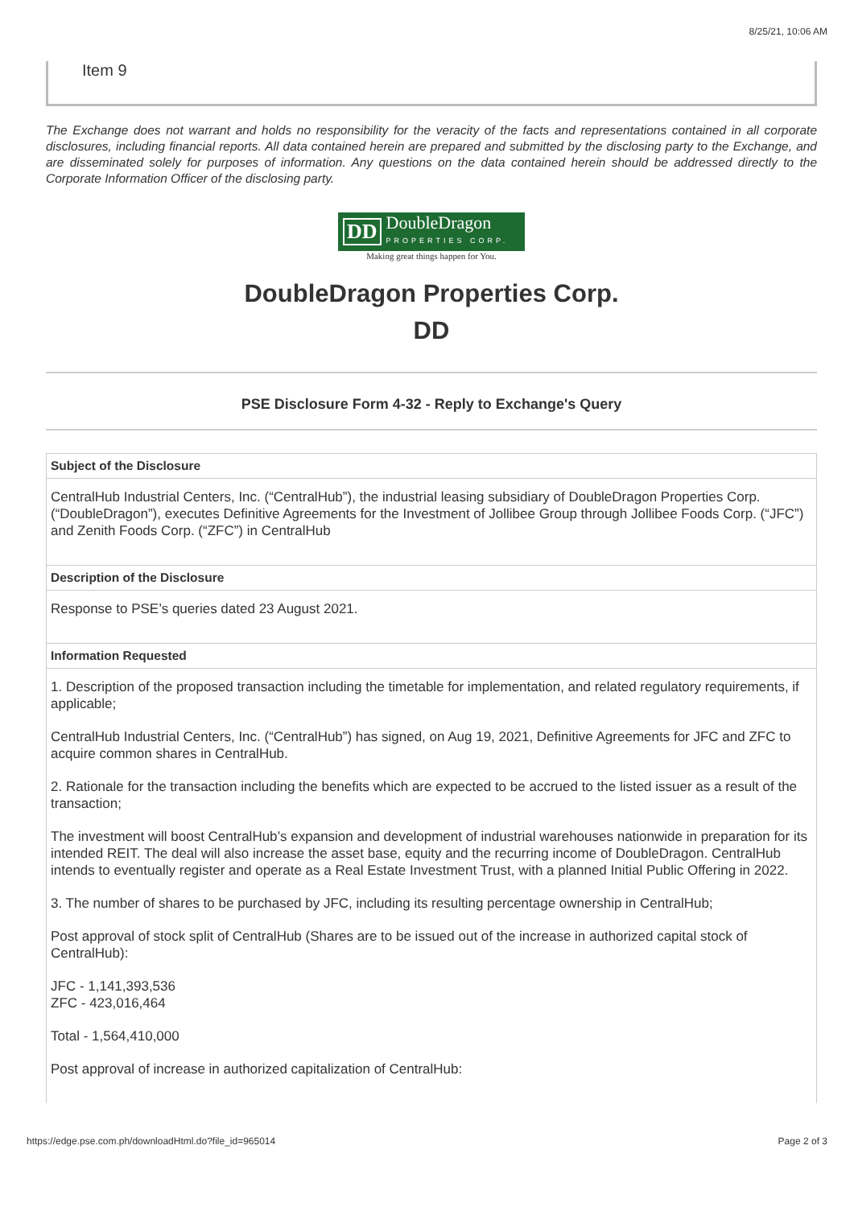8/25/21, 10:06 AM
Item 9
The Exchange does not warrant and holds no responsibility for the veracity of the facts and representations contained in all corporate disclosures, including financial reports. All data contained herein are prepared and submitted by the disclosing party to the Exchange, and are disseminated solely for purposes of information. Any questions on the data contained herein should be addressed directly to the Corporate Information Officer of the disclosing party.
DD DoubleDragon
PROPERTIES CORP.
Making great things happen for You.
DoubleDragon Properties Corp.
DD
PSE Disclosure Form 4-32 - Reply to Exchange's Query
Subject of the Disclosure
CentralHub Industrial Centers, Inc. (“CentralHub”), the industrial leasing subsidiary of DoubleDragon Properties Corp. (“DoubleDragon”), executes Definitive Agreements for the Investment of Jollibee Group through Jollibee Foods Corp. (“JFC”) and Zenith Foods Corp. (“ZFC”) in CentralHub
Description of the Disclosure
Response to PSE’s queries dated 23 August 2021.
Information Requested
1. Description of the proposed transaction including the timetable for implementation, and related regulatory requirements, if applicable;
CentralHub Industrial Centers, Inc. (“CentralHub”) has signed, on Aug 19, 2021, Definitive Agreements for JFC and ZFC to acquire common shares in CentralHub.
2. Rationale for the transaction including the benefits which are expected to be accrued to the listed issuer as a result of the transaction;
The investment will boost CentralHub’s expansion and development of industrial warehouses nationwide in preparation for its intended REIT. The deal will also increase the asset base, equity and the recurring income of DoubleDragon. CentralHub intends to eventually register and operate as a Real Estate Investment Trust, with a planned Initial Public Offering in 2022.
3. The number of shares to be purchased by JFC, including its resulting percentage ownership in CentralHub;
Post approval of stock split of CentralHub (Shares are to be issued out of the increase in authorized capital stock of CentralHub):
JFC - 1,141,393,536
ZFC - 423,016,464
Total - 1,564,410,000
Post approval of increase in authorized capitalization of CentralHub:
https://edge.pse.com.ph/downloadHtml.do?file_id=965014 Page 2 of 3